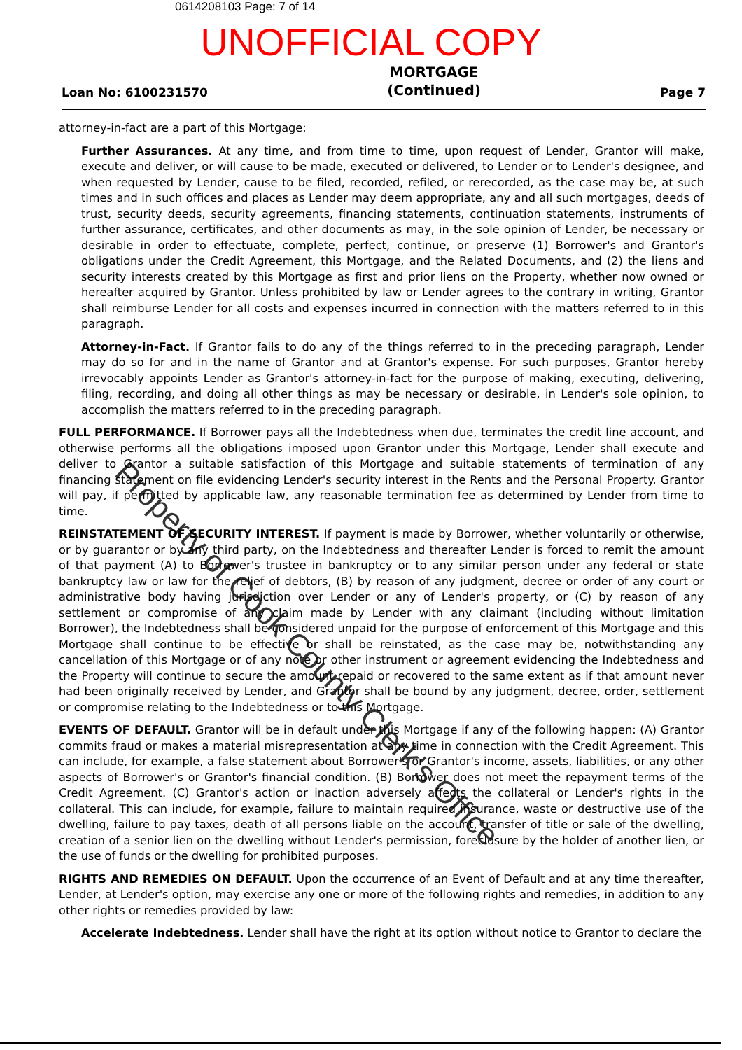0614208103 Page: 7 of 14
UNOFFICIAL COPY
Loan No: 6100231570
MORTGAGE
(Continued)
Page 7
attorney-in-fact are a part of this Mortgage:
Further Assurances. At any time, and from time to time, upon request of Lender, Grantor will make, execute and deliver, or will cause to be made, executed or delivered, to Lender or to Lender's designee, and when requested by Lender, cause to be filed, recorded, refiled, or rerecorded, as the case may be, at such times and in such offices and places as Lender may deem appropriate, any and all such mortgages, deeds of trust, security deeds, security agreements, financing statements, continuation statements, instruments of further assurance, certificates, and other documents as may, in the sole opinion of Lender, be necessary or desirable in order to effectuate, complete, perfect, continue, or preserve (1) Borrower's and Grantor's obligations under the Credit Agreement, this Mortgage, and the Related Documents, and (2) the liens and security interests created by this Mortgage as first and prior liens on the Property, whether now owned or hereafter acquired by Grantor. Unless prohibited by law or Lender agrees to the contrary in writing, Grantor shall reimburse Lender for all costs and expenses incurred in connection with the matters referred to in this paragraph.
Attorney-in-Fact. If Grantor fails to do any of the things referred to in the preceding paragraph, Lender may do so for and in the name of Grantor and at Grantor's expense. For such purposes, Grantor hereby irrevocably appoints Lender as Grantor's attorney-in-fact for the purpose of making, executing, delivering, filing, recording, and doing all other things as may be necessary or desirable, in Lender's sole opinion, to accomplish the matters referred to in the preceding paragraph.
FULL PERFORMANCE. If Borrower pays all the Indebtedness when due, terminates the credit line account, and otherwise performs all the obligations imposed upon Grantor under this Mortgage, Lender shall execute and deliver to Grantor a suitable satisfaction of this Mortgage and suitable statements of termination of any financing statement on file evidencing Lender's security interest in the Rents and the Personal Property. Grantor will pay, if permitted by applicable law, any reasonable termination fee as determined by Lender from time to time.
REINSTATEMENT OF SECURITY INTEREST. If payment is made by Borrower, whether voluntarily or otherwise, or by guarantor or by any third party, on the Indebtedness and thereafter Lender is forced to remit the amount of that payment (A) to Borrower's trustee in bankruptcy or to any similar person under any federal or state bankruptcy law or law for the relief of debtors, (B) by reason of any judgment, decree or order of any court or administrative body having jurisdiction over Lender or any of Lender's property, or (C) by reason of any settlement or compromise of any claim made by Lender with any claimant (including without limitation Borrower), the Indebtedness shall be considered unpaid for the purpose of enforcement of this Mortgage and this Mortgage shall continue to be effective or shall be reinstated, as the case may be, notwithstanding any cancellation of this Mortgage or of any note or other instrument or agreement evidencing the Indebtedness and the Property will continue to secure the amount repaid or recovered to the same extent as if that amount never had been originally received by Lender, and Grantor shall be bound by any judgment, decree, order, settlement or compromise relating to the Indebtedness or to this Mortgage.
EVENTS OF DEFAULT. Grantor will be in default under this Mortgage if any of the following happen: (A) Grantor commits fraud or makes a material misrepresentation at any time in connection with the Credit Agreement. This can include, for example, a false statement about Borrower's or Grantor's income, assets, liabilities, or any other aspects of Borrower's or Grantor's financial condition. (B) Borrower does not meet the repayment terms of the Credit Agreement. (C) Grantor's action or inaction adversely affects the collateral or Lender's rights in the collateral. This can include, for example, failure to maintain required insurance, waste or destructive use of the dwelling, failure to pay taxes, death of all persons liable on the account, transfer of title or sale of the dwelling, creation of a senior lien on the dwelling without Lender's permission, foreclosure by the holder of another lien, or the use of funds or the dwelling for prohibited purposes.
RIGHTS AND REMEDIES ON DEFAULT. Upon the occurrence of an Event of Default and at any time thereafter, Lender, at Lender's option, may exercise any one or more of the following rights and remedies, in addition to any other rights or remedies provided by law:
Accelerate Indebtedness. Lender shall have the right at its option without notice to Grantor to declare the
Property of Cook County Clerk's Office